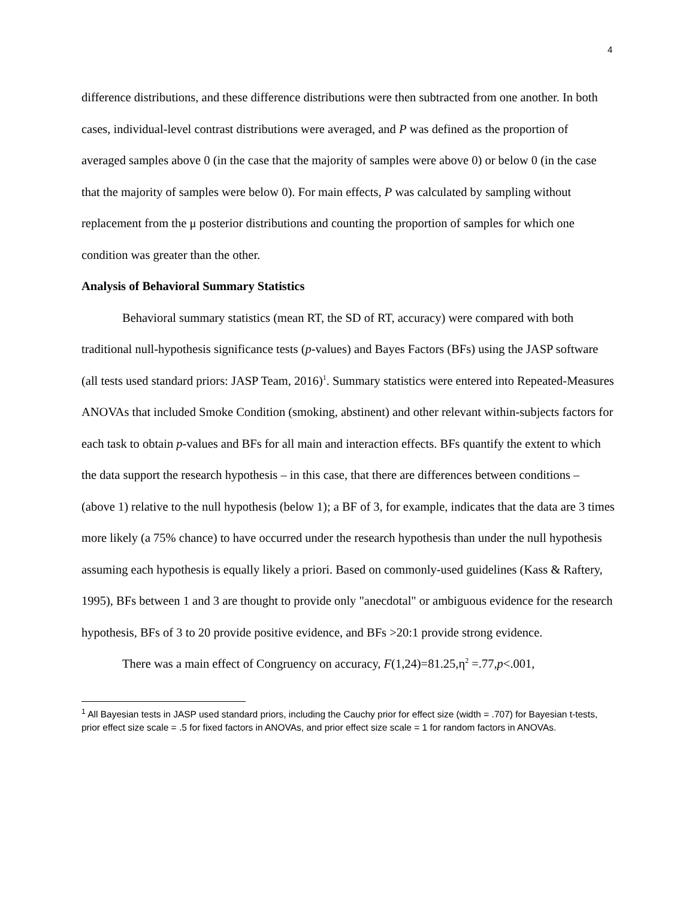4
difference distributions, and these difference distributions were then subtracted from one another. In both cases, individual-level contrast distributions were averaged, and P was defined as the proportion of averaged samples above 0 (in the case that the majority of samples were above 0) or below 0 (in the case that the majority of samples were below 0). For main effects, P was calculated by sampling without replacement from the μ posterior distributions and counting the proportion of samples for which one condition was greater than the other.
Analysis of Behavioral Summary Statistics
Behavioral summary statistics (mean RT, the SD of RT, accuracy) were compared with both traditional null-hypothesis significance tests (p-values) and Bayes Factors (BFs) using the JASP software (all tests used standard priors: JASP Team, 2016)<sup>1</sup>. Summary statistics were entered into Repeated-Measures ANOVAs that included Smoke Condition (smoking, abstinent) and other relevant within-subjects factors for each task to obtain p-values and BFs for all main and interaction effects. BFs quantify the extent to which the data support the research hypothesis – in this case, that there are differences between conditions – (above 1) relative to the null hypothesis (below 1); a BF of 3, for example, indicates that the data are 3 times more likely (a 75% chance) to have occurred under the research hypothesis than under the null hypothesis assuming each hypothesis is equally likely a priori. Based on commonly-used guidelines (Kass & Raftery, 1995), BFs between 1 and 3 are thought to provide only "anecdotal" or ambiguous evidence for the research hypothesis, BFs of 3 to 20 provide positive evidence, and BFs >20:1 provide strong evidence.
There was a main effect of Congruency on accuracy, F(1,24)=81.25,η<sup>2</sup> =.77,p<.001,
<sup>1</sup> All Bayesian tests in JASP used standard priors, including the Cauchy prior for effect size (width = .707) for Bayesian t-tests, prior effect size scale = .5 for fixed factors in ANOVAs, and prior effect size scale = 1 for random factors in ANOVAs.